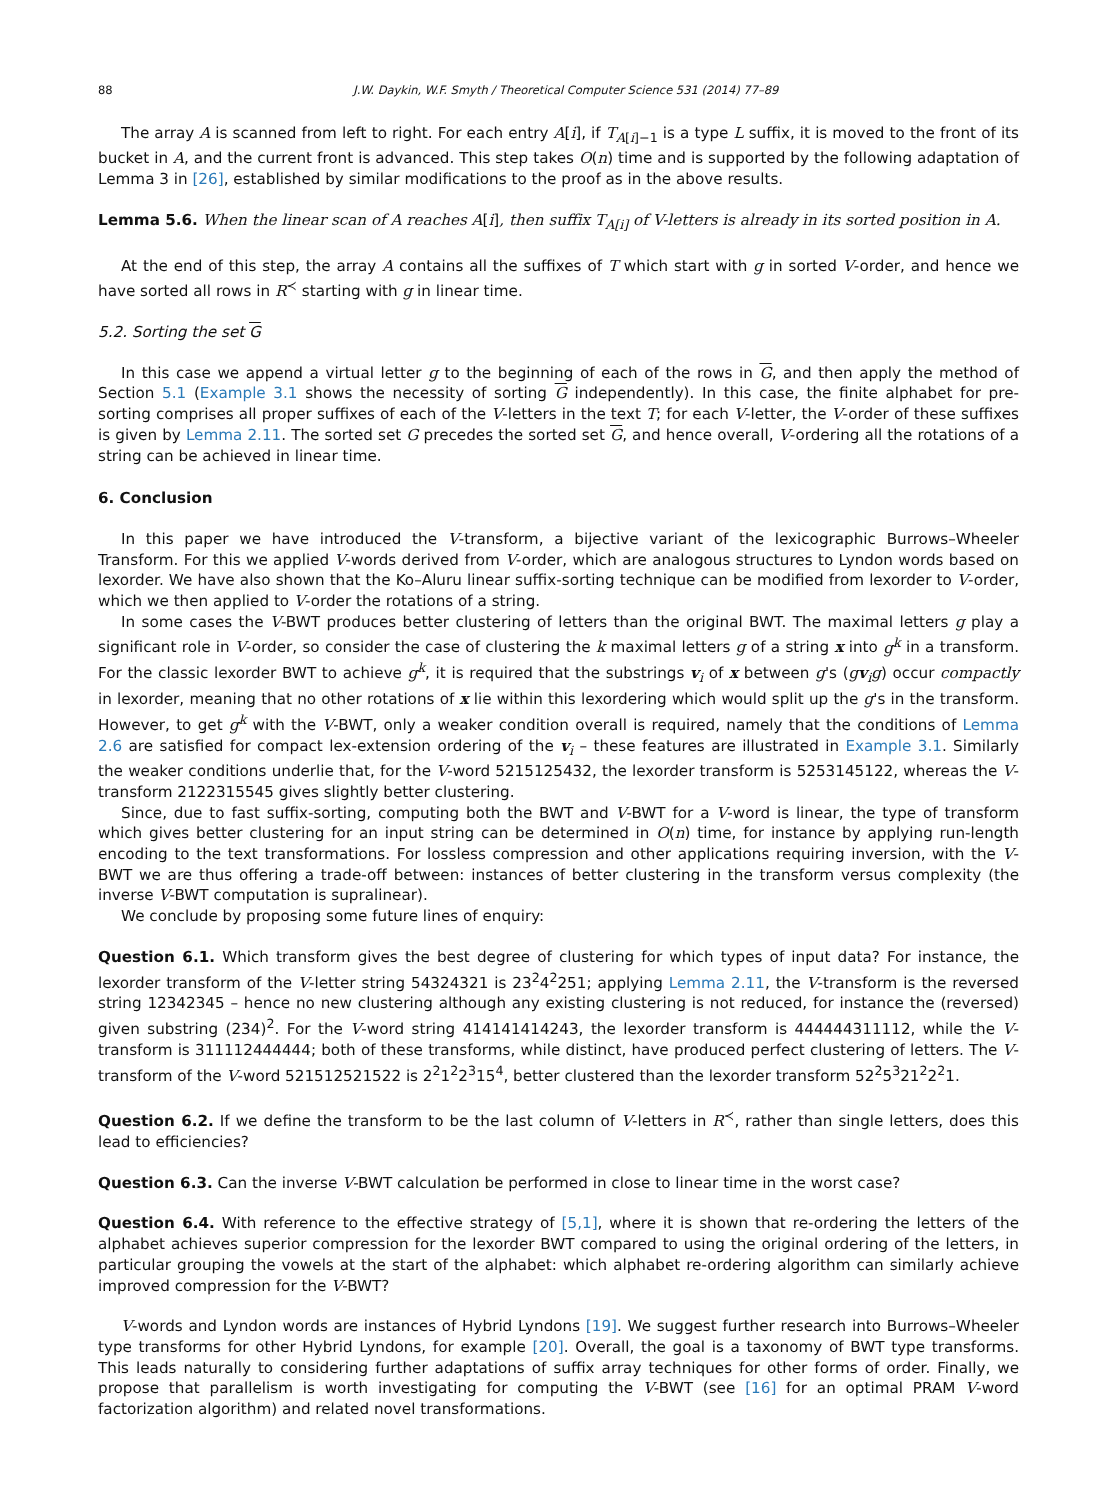88 J.W. Daykin, W.F. Smyth / Theoretical Computer Science 531 (2014) 77–89
The array A is scanned from left to right. For each entry A[i], if T<sub>A[i]−1</sub> is a type L suffix, it is moved to the front of its bucket in A, and the current front is advanced. This step takes O(n) time and is supported by the following adaptation of Lemma 3 in [26], established by similar modifications to the proof as in the above results.
Lemma 5.6. When the linear scan of A reaches A[i], then suffix T<sub>A[i]</sub> of V-letters is already in its sorted position in A.
At the end of this step, the array A contains all the suffixes of T which start with g in sorted V-order, and hence we have sorted all rows in R<sup>≺</sup> starting with g in linear time.
5.2. Sorting the set G
In this case we append a virtual letter g to the beginning of each of the rows in G, and then apply the method of Section 5.1 (Example 3.1 shows the necessity of sorting G independently). In this case, the finite alphabet for pre-sorting comprises all proper suffixes of each of the V-letters in the text T; for each V-letter, the V-order of these suffixes is given by Lemma 2.11. The sorted set G precedes the sorted set G, and hence overall, V-ordering all the rotations of a string can be achieved in linear time.
6. Conclusion
In this paper we have introduced the V-transform, a bijective variant of the lexicographic Burrows–Wheeler Transform. For this we applied V-words derived from V-order, which are analogous structures to Lyndon words based on lexorder. We have also shown that the Ko–Aluru linear suffix-sorting technique can be modified from lexorder to V-order, which we then applied to V-order the rotations of a string.
In some cases the V-BWT produces better clustering of letters than the original BWT. The maximal letters g play a significant role in V-order, so consider the case of clustering the k maximal letters g of a string x into g<sup>k</sup> in a transform. For the classic lexorder BWT to achieve g<sup>k</sup>, it is required that the substrings v<sub>i</sub> of x between g's (gv<sub>i</sub>g) occur compactly in lexorder, meaning that no other rotations of x lie within this lexordering which would split up the g's in the transform. However, to get g<sup>k</sup> with the V-BWT, only a weaker condition overall is required, namely that the conditions of Lemma 2.6 are satisfied for compact lex-extension ordering of the v<sub>i</sub> – these features are illustrated in Example 3.1. Similarly the weaker conditions underlie that, for the V-word 5215125432, the lexorder transform is 5253145122, whereas the V-transform 2122315545 gives slightly better clustering.
Since, due to fast suffix-sorting, computing both the BWT and V-BWT for a V-word is linear, the type of transform which gives better clustering for an input string can be determined in O(n) time, for instance by applying run-length encoding to the text transformations. For lossless compression and other applications requiring inversion, with the V-BWT we are thus offering a trade-off between: instances of better clustering in the transform versus complexity (the inverse V-BWT computation is supralinear).
We conclude by proposing some future lines of enquiry:
Question 6.1. Which transform gives the best degree of clustering for which types of input data? For instance, the lexorder transform of the V-letter string 54324321 is 23<sup>2</sup>4<sup>2</sup>251; applying Lemma 2.11, the V-transform is the reversed string 12342345 – hence no new clustering although any existing clustering is not reduced, for instance the (reversed) given substring (234)<sup>2</sup>. For the V-word string 414141414243, the lexorder transform is 444444311112, while the V-transform is 311112444444; both of these transforms, while distinct, have produced perfect clustering of letters. The V-transform of the V-word 521512521522 is 2<sup>2</sup>1<sup>2</sup>2<sup>3</sup>15<sup>4</sup>, better clustered than the lexorder transform 52<sup>2</sup>5<sup>3</sup>21<sup>2</sup>2<sup>2</sup>1.
Question 6.2. If we define the transform to be the last column of V-letters in R<sup>≺</sup>, rather than single letters, does this lead to efficiencies?
Question 6.3. Can the inverse V-BWT calculation be performed in close to linear time in the worst case?
Question 6.4. With reference to the effective strategy of [5,1], where it is shown that re-ordering the letters of the alphabet achieves superior compression for the lexorder BWT compared to using the original ordering of the letters, in particular grouping the vowels at the start of the alphabet: which alphabet re-ordering algorithm can similarly achieve improved compression for the V-BWT?
V-words and Lyndon words are instances of Hybrid Lyndons [19]. We suggest further research into Burrows–Wheeler type transforms for other Hybrid Lyndons, for example [20]. Overall, the goal is a taxonomy of BWT type transforms. This leads naturally to considering further adaptations of suffix array techniques for other forms of order. Finally, we propose that parallelism is worth investigating for computing the V-BWT (see [16] for an optimal PRAM V-word factorization algorithm) and related novel transformations.